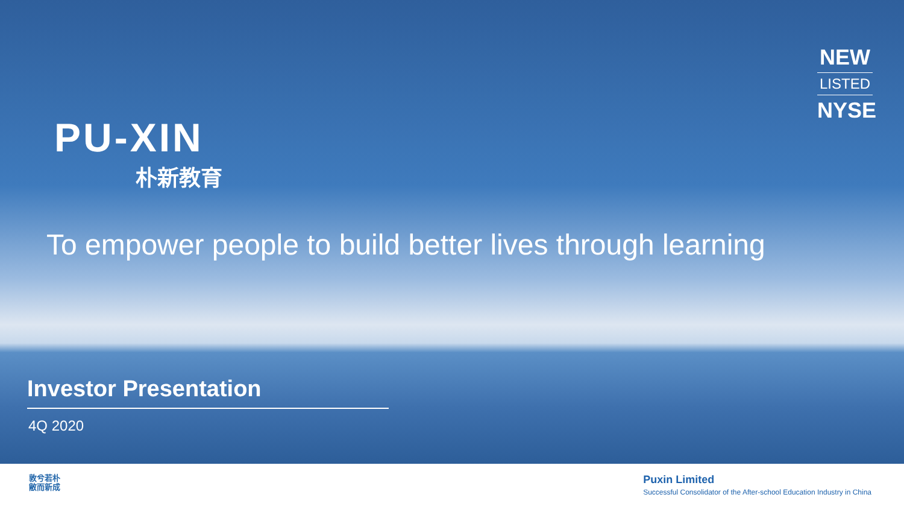PU-XIN
朴新教育
NEW
LISTED
NYSE
To empower people to build better lives through learning
Investor Presentation
4Q 2020
敦兮若朴
敝而新成
Puxin Limited
Successful Consolidator of the After-school Education Industry in China